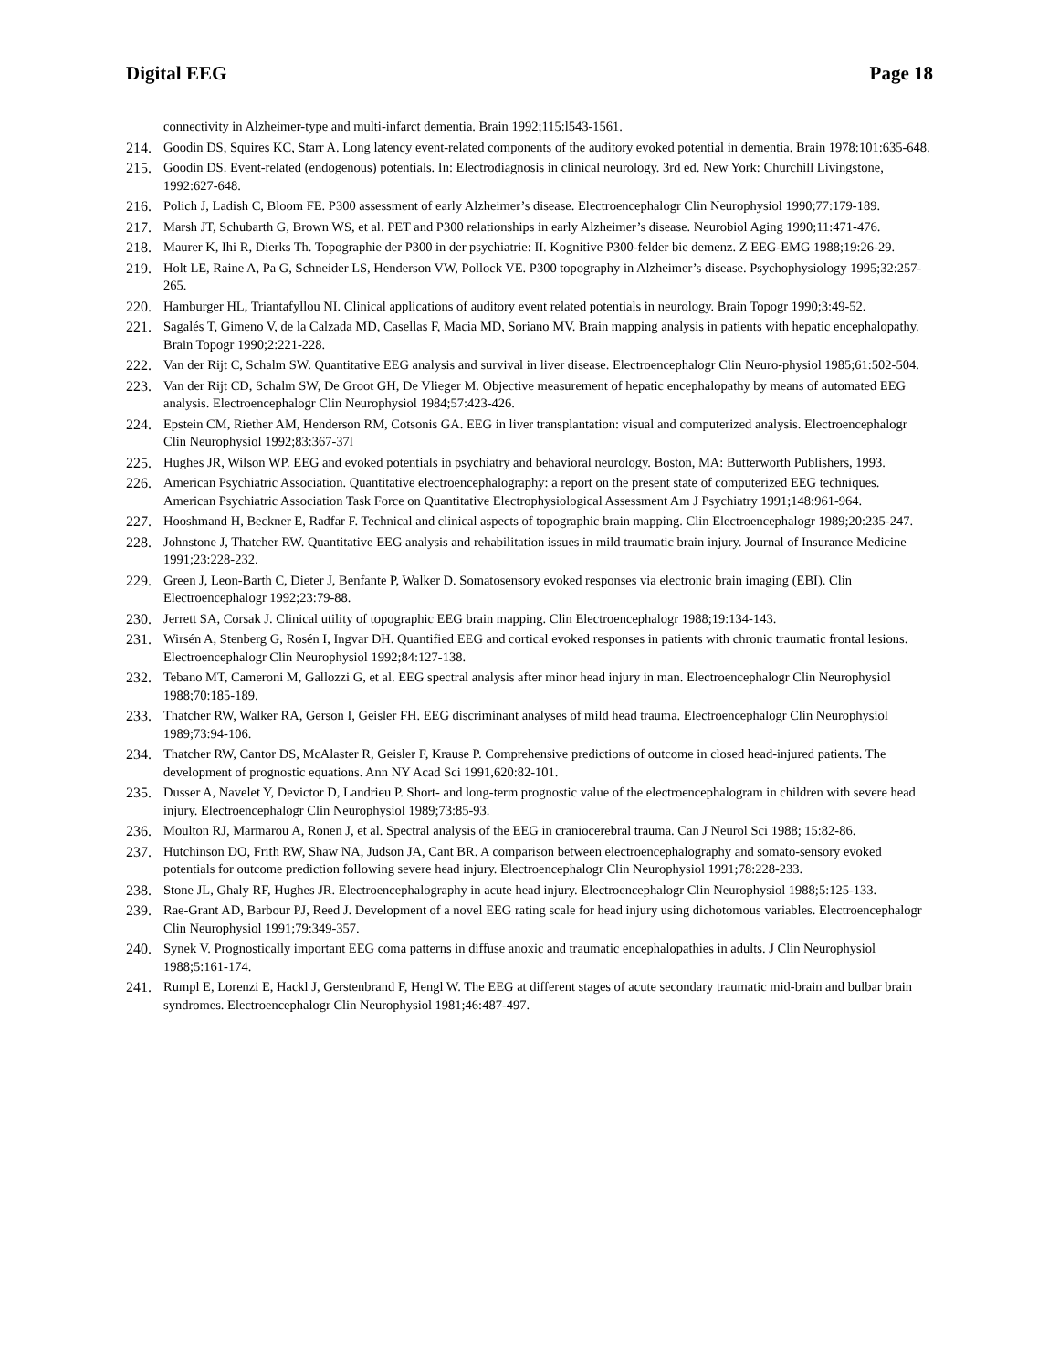Digital EEG Page 18
connectivity in Alzheimer-type and multi-infarct dementia. Brain 1992;115:l543-1561.
214. Goodin DS, Squires KC, Starr A. Long latency event-related components of the auditory evoked potential in dementia. Brain 1978:101:635-648.
215. Goodin DS. Event-related (endogenous) potentials. In: Electrodiagnosis in clinical neurology. 3rd ed. New York: Churchill Livingstone, 1992:627-648.
216. Polich J, Ladish C, Bloom FE. P300 assessment of early Alzheimer’s disease. Electroencephalogr Clin Neurophysiol 1990;77:179-189.
217. Marsh JT, Schubarth G, Brown WS, et al. PET and P300 relationships in early Alzheimer’s disease. Neurobiol Aging 1990;11:471-476.
218. Maurer K, Ihi R, Dierks Th. Topographie der P300 in der psychiatrie: II. Kognitive P300-felder bie demenz. Z EEG-EMG 1988;19:26-29.
219. Holt LE, Raine A, Pa G, Schneider LS, Henderson VW, Pollock VE. P300 topography in Alzheimer’s disease. Psychophysiology 1995;32:257-265.
220. Hamburger HL, Triantafyllou NI. Clinical applications of auditory event related potentials in neurology. Brain Topogr 1990;3:49-52.
221. Sagalés T, Gimeno V, de la Calzada MD, Casellas F, Macia MD, Soriano MV. Brain mapping analysis in patients with hepatic encephalopathy. Brain Topogr 1990;2:221-228.
222. Van der Rijt C, Schalm SW. Quantitative EEG analysis and survival in liver disease. Electroencephalogr Clin Neuro-physiol 1985;61:502-504.
223. Van der Rijt CD, Schalm SW, De Groot GH, De Vlieger M. Objective measurement of hepatic encephalopathy by means of automated EEG analysis. Electroencephalogr Clin Neurophysiol 1984;57:423-426.
224. Epstein CM, Riether AM, Henderson RM, Cotsonis GA. EEG in liver transplantation: visual and computerized analysis. Electroencephalogr Clin Neurophysiol 1992;83:367-37l
225. Hughes JR, Wilson WP. EEG and evoked potentials in psychiatry and behavioral neurology. Boston, MA: Butterworth Publishers, 1993.
226. American Psychiatric Association. Quantitative electroencephalography: a report on the present state of computerized EEG techniques. American Psychiatric Association Task Force on Quantitative Electrophysiological Assessment Am J Psychiatry 1991;148:961-964.
227. Hooshmand H, Beckner E, Radfar F. Technical and clinical aspects of topographic brain mapping. Clin Electroencephalogr 1989;20:235-247.
228. Johnstone J, Thatcher RW. Quantitative EEG analysis and rehabilitation issues in mild traumatic brain injury. Journal of Insurance Medicine 1991;23:228-232.
229. Green J, Leon-Barth C, Dieter J, Benfante P, Walker D. Somatosensory evoked responses via electronic brain imaging (EBI). Clin Electroencephalogr 1992;23:79-88.
230. Jerrett SA, Corsak J. Clinical utility of topographic EEG brain mapping. Clin Electroencephalogr 1988;19:134-143.
231. Wirsén A, Stenberg G, Rosén I, Ingvar DH. Quantified EEG and cortical evoked responses in patients with chronic traumatic frontal lesions. Electroencephalogr Clin Neurophysiol 1992;84:127-138.
232. Tebano MT, Cameroni M, Gallozzi G, et al. EEG spectral analysis after minor head injury in man. Electroencephalogr Clin Neurophysiol 1988;70:185-189.
233. Thatcher RW, Walker RA, Gerson I, Geisler FH. EEG discriminant analyses of mild head trauma. Electroencephalogr Clin Neurophysiol 1989;73:94-106.
234. Thatcher RW, Cantor DS, McAlaster R, Geisler F, Krause P. Comprehensive predictions of outcome in closed head-injured patients. The development of prognostic equations. Ann NY Acad Sci 1991,620:82-101.
235. Dusser A, Navelet Y, Devictor D, Landrieu P. Short- and long-term prognostic value of the electroencephalogram in children with severe head injury. Electroencephalogr Clin Neurophysiol 1989;73:85-93.
236. Moulton RJ, Marmarou A, Ronen J, et al. Spectral analysis of the EEG in craniocerebral trauma. Can J Neurol Sci 1988; 15:82-86.
237. Hutchinson DO, Frith RW, Shaw NA, Judson JA, Cant BR. A comparison between electroencephalography and somato-sensory evoked potentials for outcome prediction following severe head injury. Electroencephalogr Clin Neurophysiol 1991;78:228-233.
238. Stone JL, Ghaly RF, Hughes JR. Electroencephalography in acute head injury. Electroencephalogr Clin Neurophysiol 1988;5:125-133.
239. Rae-Grant AD, Barbour PJ, Reed J. Development of a novel EEG rating scale for head injury using dichotomous variables. Electroencephalogr Clin Neurophysiol 1991;79:349-357.
240. Synek V. Prognostically important EEG coma patterns in diffuse anoxic and traumatic encephalopathies in adults. J Clin Neurophysiol 1988;5:161-174.
241. Rumpl E, Lorenzi E, Hackl J, Gerstenbrand F, Hengl W. The EEG at different stages of acute secondary traumatic mid-brain and bulbar brain syndromes. Electroencephalogr Clin Neurophysiol 1981;46:487-497.